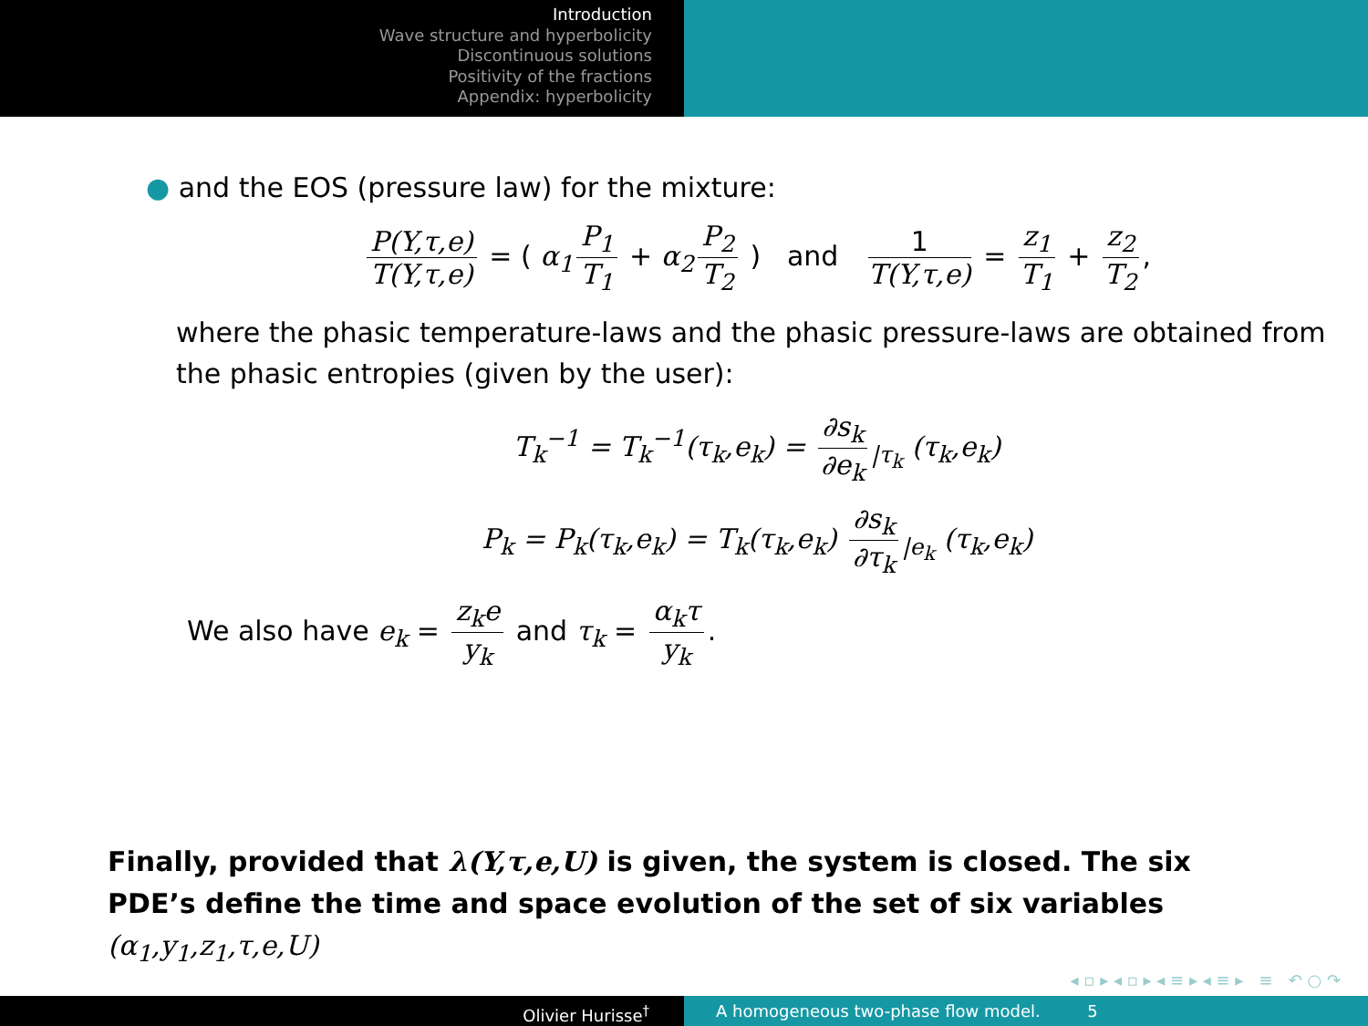Introduction
Wave structure and hyperbolicity
Discontinuous solutions
Positivity of the fractions
Appendix: hyperbolicity
● and the EOS (pressure law) for the mixture:
P(Y,τ,e) T(Y,τ,e) = ( α<sub>1</sub> P<sub>1</sub> T<sub>1</sub> + α<sub>2</sub> P<sub>2</sub> T<sub>2</sub> ) and 1 T(Y,τ,e) = z<sub>1</sub> T<sub>1</sub> + z<sub>2</sub> T<sub>2</sub>,
where the phasic temperature-laws and the phasic pressure-laws are obtained from the phasic entropies (given by the user):
T<sub>k</sub><sup>−1</sup> = T<sub>k</sub><sup>−1</sup>(τ<sub>k</sub>,e<sub>k</sub>) = ∂s<sub>k</sub> ∂e<sub>k</sub><sub>|τ<sub>k</sub></sub> (τ<sub>k</sub>,e<sub>k</sub>)
P<sub>k</sub> = P<sub>k</sub>(τ<sub>k</sub>,e<sub>k</sub>) = T<sub>k</sub>(τ<sub>k</sub>,e<sub>k</sub>) ∂s<sub>k</sub> ∂τ<sub>k</sub><sub>|e<sub>k</sub></sub> (τ<sub>k</sub>,e<sub>k</sub>)
We also have e<sub>k</sub> = z<sub>k</sub>e y<sub>k</sub> and τ<sub>k</sub> = α<sub>k</sub>τ y<sub>k</sub>.
Finally, provided that λ(Y,τ,e,U) is given, the system is closed. The six PDE’s define the time and space evolution of the set of six variables (α<sub>1</sub>,y<sub>1</sub>,z<sub>1</sub>,τ,e,U)
◂ ▫ ▸ ◂ ▫ ▸ ◂ ≡ ▸ ◂ ≡ ▸ ≡ ↶ ○ ↷
Olivier Hurisse<sup>†</sup> A homogeneous two-phase flow model. 5